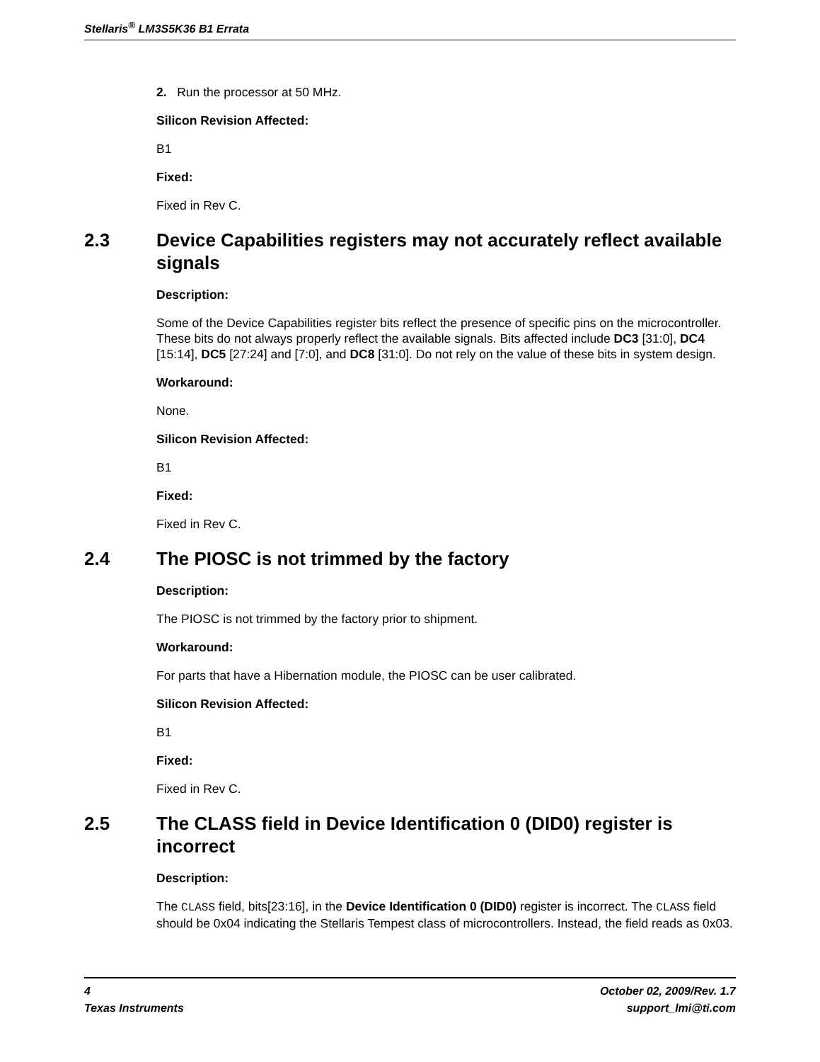Stellaris<sup>®</sup> LM3S5K36 B1 Errata
2. Run the processor at 50 MHz.
Silicon Revision Affected:
B1
Fixed:
Fixed in Rev C.
2.3 Device Capabilities registers may not accurately reflect available signals
Description:
Some of the Device Capabilities register bits reflect the presence of specific pins on the microcontroller. These bits do not always properly reflect the available signals. Bits affected include DC3 [31:0], DC4 [15:14], DC5 [27:24] and [7:0], and DC8 [31:0]. Do not rely on the value of these bits in system design.
Workaround:
None.
Silicon Revision Affected:
B1
Fixed:
Fixed in Rev C.
2.4 The PIOSC is not trimmed by the factory
Description:
The PIOSC is not trimmed by the factory prior to shipment.
Workaround:
For parts that have a Hibernation module, the PIOSC can be user calibrated.
Silicon Revision Affected:
B1
Fixed:
Fixed in Rev C.
2.5 The CLASS field in Device Identification 0 (DID0) register is incorrect
Description:
The CLASS field, bits[23:16], in the Device Identification 0 (DID0) register is incorrect. The CLASS field should be 0x04 indicating the Stellaris Tempest class of microcontrollers. Instead, the field reads as 0x03.
4
Texas Instruments
October 02, 2009/Rev. 1.7
support_lmi@ti.com